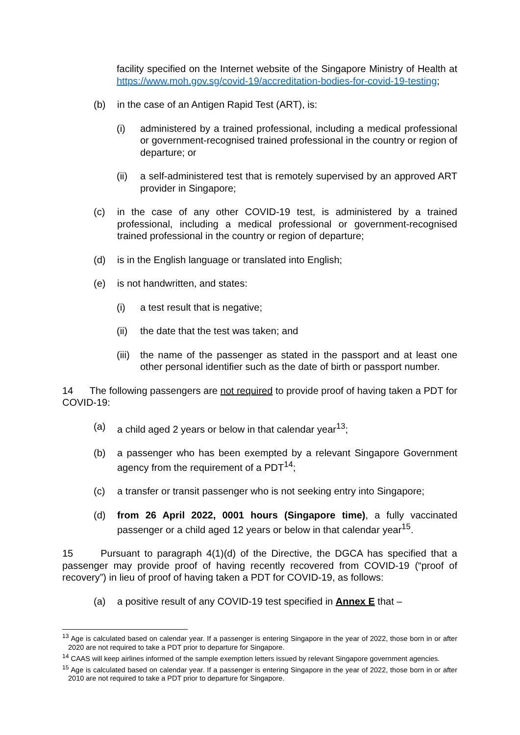facility specified on the Internet website of the Singapore Ministry of Health at https://www.moh.gov.sg/covid-19/accreditation-bodies-for-covid-19-testing;
(b) in the case of an Antigen Rapid Test (ART), is:
(i) administered by a trained professional, including a medical professional or government-recognised trained professional in the country or region of departure; or
(ii) a self-administered test that is remotely supervised by an approved ART provider in Singapore;
(c) in the case of any other COVID-19 test, is administered by a trained professional, including a medical professional or government-recognised trained professional in the country or region of departure;
(d) is in the English language or translated into English;
(e) is not handwritten, and states:
(i) a test result that is negative;
(ii) the date that the test was taken; and
(iii) the name of the passenger as stated in the passport and at least one other personal identifier such as the date of birth or passport number.
14 The following passengers are not required to provide proof of having taken a PDT for COVID-19:
(a) a child aged 2 years or below in that calendar year<sup>13</sup>;
(b) a passenger who has been exempted by a relevant Singapore Government agency from the requirement of a PDT<sup>14</sup>;
(c) a transfer or transit passenger who is not seeking entry into Singapore;
(d) from 26 April 2022, 0001 hours (Singapore time), a fully vaccinated passenger or a child aged 12 years or below in that calendar year<sup>15</sup>.
15 Pursuant to paragraph 4(1)(d) of the Directive, the DGCA has specified that a passenger may provide proof of having recently recovered from COVID-19 (“proof of recovery”) in lieu of proof of having taken a PDT for COVID-19, as follows:
(a) a positive result of any COVID-19 test specified in Annex E that –
<sup>13</sup> Age is calculated based on calendar year. If a passenger is entering Singapore in the year of 2022, those born in or after 2020 are not required to take a PDT prior to departure for Singapore.
<sup>14</sup> CAAS will keep airlines informed of the sample exemption letters issued by relevant Singapore government agencies.
<sup>15</sup> Age is calculated based on calendar year. If a passenger is entering Singapore in the year of 2022, those born in or after 2010 are not required to take a PDT prior to departure for Singapore.